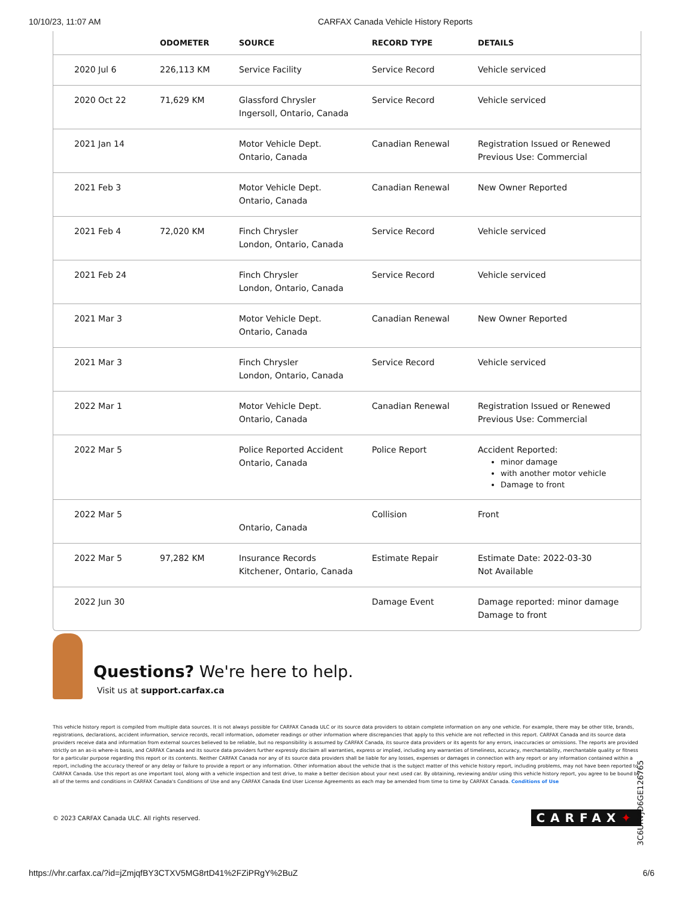10/10/23, 11:07 AM CARFAX Canada Vehicle History Reports
| | ODOMETER | SOURCE | RECORD TYPE | DETAILS |
| --- | --- | --- | --- | --- |
| 2020 Jul 6 | 226,113 KM | Service Facility | Service Record | Vehicle serviced |
| 2020 Oct 22 | 71,629 KM | Glassford Chrysler Ingersoll, Ontario, Canada | Service Record | Vehicle serviced |
| 2021 Jan 14 | | Motor Vehicle Dept. Ontario, Canada | Canadian Renewal | Registration Issued or Renewed Previous Use: Commercial |
| 2021 Feb 3 | | Motor Vehicle Dept. Ontario, Canada | Canadian Renewal | New Owner Reported |
| 2021 Feb 4 | 72,020 KM | Finch Chrysler London, Ontario, Canada | Service Record | Vehicle serviced |
| 2021 Feb 24 | | Finch Chrysler London, Ontario, Canada | Service Record | Vehicle serviced |
| 2021 Mar 3 | | Motor Vehicle Dept. Ontario, Canada | Canadian Renewal | New Owner Reported |
| 2021 Mar 3 | | Finch Chrysler London, Ontario, Canada | Service Record | Vehicle serviced |
| 2022 Mar 1 | | Motor Vehicle Dept. Ontario, Canada | Canadian Renewal | Registration Issued or Renewed Previous Use: Commercial |
| 2022 Mar 5 | | Police Reported Accident Ontario, Canada | Police Report | Accident Reported: minor damage with another motor vehicle Damage to front |
| 2022 Mar 5 | | Ontario, Canada | Collision | Front |
| 2022 Mar 5 | 97,282 KM | Insurance Records Kitchener, Ontario, Canada | Estimate Repair | Estimate Date: 2022-03-30 Not Available |
| 2022 Jun 30 | | | Damage Event | Damage reported: minor damage Damage to front |
Questions? We're here to help.
Visit us at support.carfax.ca
This vehicle history report is compiled from multiple data sources. It is not always possible for CARFAX Canada ULC or its source data providers to obtain complete information on any one vehicle. For example, there may be other title, brands, registrations, declarations, accident information, service records, recall information, odometer readings or other information where discrepancies that apply to this vehicle are not reflected in this report. CARFAX Canada and its source data providers receive data and information from external sources believed to be reliable, but no responsibility is assumed by CARFAX Canada, its source data providers or its agents for any errors, inaccuracies or omissions. The reports are provided strictly on an as-is where-is basis, and CARFAX Canada and its source data providers further expressly disclaim all warranties, express or implied, including any warranties of timeliness, accuracy, merchantability, merchantable quality or fitness for a particular purpose regarding this report or its contents. Neither CARFAX Canada nor any of its source data providers shall be liable for any losses, expenses or damages in connection with any report or any information contained within a report, including the accuracy thereof or any delay or failure to provide a report or any information. Other information about the vehicle that is the subject matter of this vehicle history report, including problems, may not have been reported to CARFAX Canada. Use this report as one important tool, along with a vehicle inspection and test drive, to make a better decision about your next used car. By obtaining, reviewing and/or using this vehicle history report, you agree to be bound by all of the terms and conditions in CARFAX Canada's Conditions of Use and any CARFAX Canada End User License Agreements as each may be amended from time to time by CARFAX Canada. Conditions of Use
© 2023 CARFAX Canada ULC. All rights reserved.
CARFAX✦
3C6URVJD6GE126765
https://vhr.carfax.ca/?id=jZmjqfBY3CTXV5MG8rtD41%2FZiPRgY%2BuZ
6/6